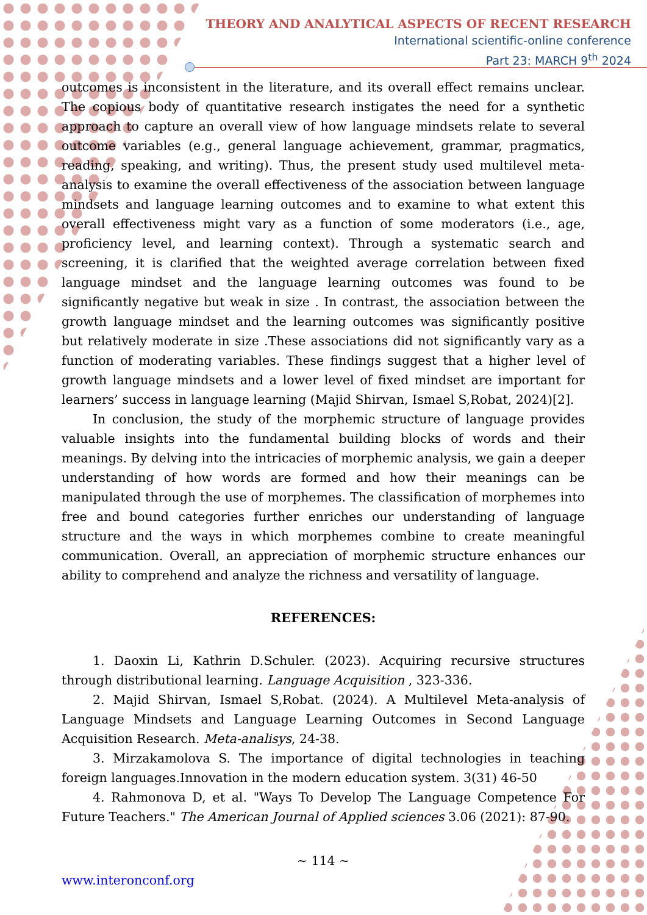THEORY AND ANALYTICAL ASPECTS OF RECENT RESEARCH
International scientific-online conference
Part 23: MARCH 9<sup>th</sup> 2024
outcomes is inconsistent in the literature, and its overall effect remains unclear. The copious body of quantitative research instigates the need for a synthetic approach to capture an overall view of how language mindsets relate to several outcome variables (e.g., general language achievement, grammar, pragmatics, reading, speaking, and writing). Thus, the present study used multilevel meta-analysis to examine the overall effectiveness of the association between language mindsets and language learning outcomes and to examine to what extent this overall effectiveness might vary as a function of some moderators (i.e., age, proficiency level, and learning context). Through a systematic search and screening, it is clarified that the weighted average correlation between fixed language mindset and the language learning outcomes was found to be significantly negative but weak in size . In contrast, the association between the growth language mindset and the learning outcomes was significantly positive but relatively moderate in size .These associations did not significantly vary as a function of moderating variables. These findings suggest that a higher level of growth language mindsets and a lower level of fixed mindset are important for learners’ success in language learning (Majid Shirvan, Ismael S,Robat, 2024)[2].
In conclusion, the study of the morphemic structure of language provides valuable insights into the fundamental building blocks of words and their meanings. By delving into the intricacies of morphemic analysis, we gain a deeper understanding of how words are formed and how their meanings can be manipulated through the use of morphemes. The classification of morphemes into free and bound categories further enriches our understanding of language structure and the ways in which morphemes combine to create meaningful communication. Overall, an appreciation of morphemic structure enhances our ability to comprehend and analyze the richness and versatility of language.
REFERENCES:
1. Daoxin Li, Kathrin D.Schuler. (2023). Acquiring recursive structures through distributional learning. Language Acquisition , 323-336.
2. Majid Shirvan, Ismael S,Robat. (2024). A Multilevel Meta-analysis of Language Mindsets and Language Learning Outcomes in Second Language Acquisition Research. Meta-analisys, 24-38.
3. Mirzakamolova S. The importance of digital technologies in teaching foreign languages.Innovation in the modern education system. 3(31) 46-50
4. Rahmonova D, et al. "Ways To Develop The Language Competence For Future Teachers." The American Journal of Applied sciences 3.06 (2021): 87-90.
~ 114 ~
www.interonconf.org